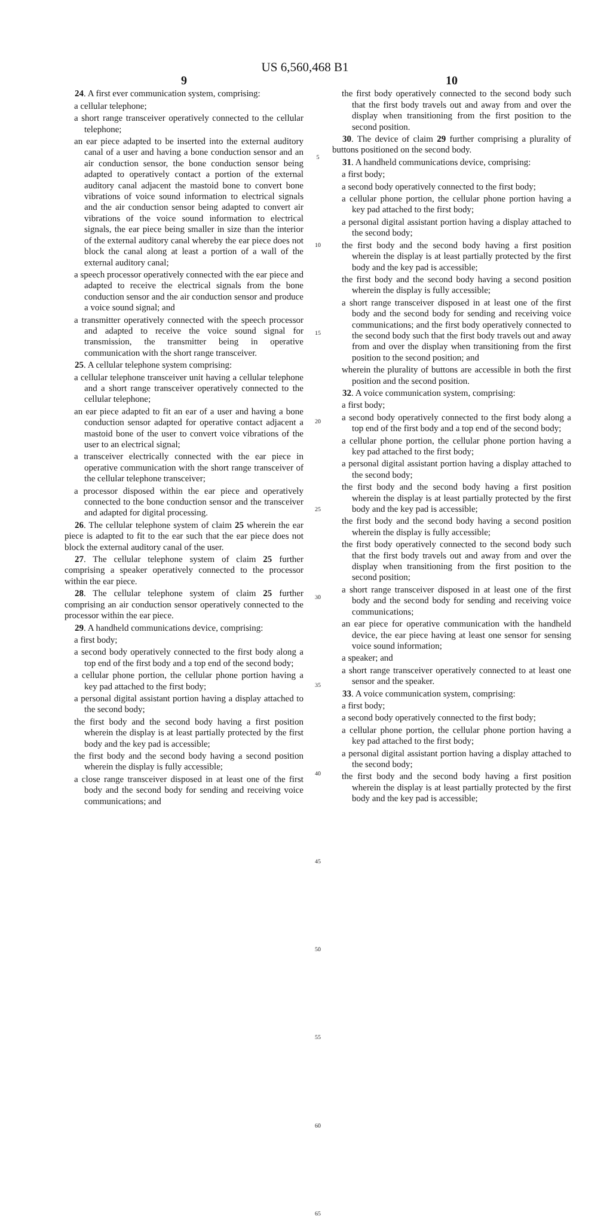US 6,560,468 B1
9
24. A first ever communication system, comprising:
a cellular telephone;
a short range transceiver operatively connected to the cellular telephone;
an ear piece adapted to be inserted into the external auditory canal of a user and having a bone conduction sensor and an air conduction sensor, the bone conduction sensor being adapted to operatively contact a portion of the external auditory canal adjacent the mastoid bone to convert bone vibrations of voice sound information to electrical signals and the air conduction sensor being adapted to convert air vibrations of the voice sound information to electrical signals, the ear piece being smaller in size than the interior of the external auditory canal whereby the ear piece does not block the canal along at least a portion of a wall of the external auditory canal;
a speech processor operatively connected with the ear piece and adapted to receive the electrical signals from the bone conduction sensor and the air conduction sensor and produce a voice sound signal; and
a transmitter operatively connected with the speech processor and adapted to receive the voice sound signal for transmission, the transmitter being in operative communication with the short range transceiver.
25. A cellular telephone system comprising:
a cellular telephone transceiver unit having a cellular telephone and a short range transceiver operatively connected to the cellular telephone;
an ear piece adapted to fit an ear of a user and having a bone conduction sensor adapted for operative contact adjacent a mastoid bone of the user to convert voice vibrations of the user to an electrical signal;
a transceiver electrically connected with the ear piece in operative communication with the short range transceiver of the cellular telephone transceiver;
a processor disposed within the ear piece and operatively connected to the bone conduction sensor and the transceiver and adapted for digital processing.
26. The cellular telephone system of claim 25 wherein the ear piece is adapted to fit to the ear such that the ear piece does not block the external auditory canal of the user.
27. The cellular telephone system of claim 25 further comprising a speaker operatively connected to the processor within the ear piece.
28. The cellular telephone system of claim 25 further comprising an air conduction sensor operatively connected to the processor within the ear piece.
29. A handheld communications device, comprising:
a first body;
a second body operatively connected to the first body along a top end of the first body and a top end of the second body;
a cellular phone portion, the cellular phone portion having a key pad attached to the first body;
a personal digital assistant portion having a display attached to the second body;
the first body and the second body having a first position wherein the display is at least partially protected by the first body and the key pad is accessible;
the first body and the second body having a second position wherein the display is fully accessible;
a close range transceiver disposed in at least one of the first body and the second body for sending and receiving voice communications; and
5
10
15
20
25
30
35
40
45
50
55
60
65
10
the first body operatively connected to the second body such that the first body travels out and away from and over the display when transitioning from the first position to the second position.
30. The device of claim 29 further comprising a plurality of buttons positioned on the second body.
31. A handheld communications device, comprising:
a first body;
a second body operatively connected to the first body;
a cellular phone portion, the cellular phone portion having a key pad attached to the first body;
a personal digital assistant portion having a display attached to the second body;
the first body and the second body having a first position wherein the display is at least partially protected by the first body and the key pad is accessible;
the first body and the second body having a second position wherein the display is fully accessible;
a short range transceiver disposed in at least one of the first body and the second body for sending and receiving voice communications; and the first body operatively connected to the second body such that the first body travels out and away from and over the display when transitioning from the first position to the second position; and
wherein the plurality of buttons are accessible in both the first position and the second position.
32. A voice communication system, comprising:
a first body;
a second body operatively connected to the first body along a top end of the first body and a top end of the second body;
a cellular phone portion, the cellular phone portion having a key pad attached to the first body;
a personal digital assistant portion having a display attached to the second body;
the first body and the second body having a first position wherein the display is at least partially protected by the first body and the key pad is accessible;
the first body and the second body having a second position wherein the display is fully accessible;
the first body operatively connected to the second body such that the first body travels out and away from and over the display when transitioning from the first position to the second position;
a short range transceiver disposed in at least one of the first body and the second body for sending and receiving voice communications;
an ear piece for operative communication with the handheld device, the ear piece having at least one sensor for sensing voice sound information;
a speaker; and
a short range transceiver operatively connected to at least one sensor and the speaker.
33. A voice communication system, comprising:
a first body;
a second body operatively connected to the first body;
a cellular phone portion, the cellular phone portion having a key pad attached to the first body;
a personal digital assistant portion having a display attached to the second body;
the first body and the second body having a first position wherein the display is at least partially protected by the first body and the key pad is accessible;